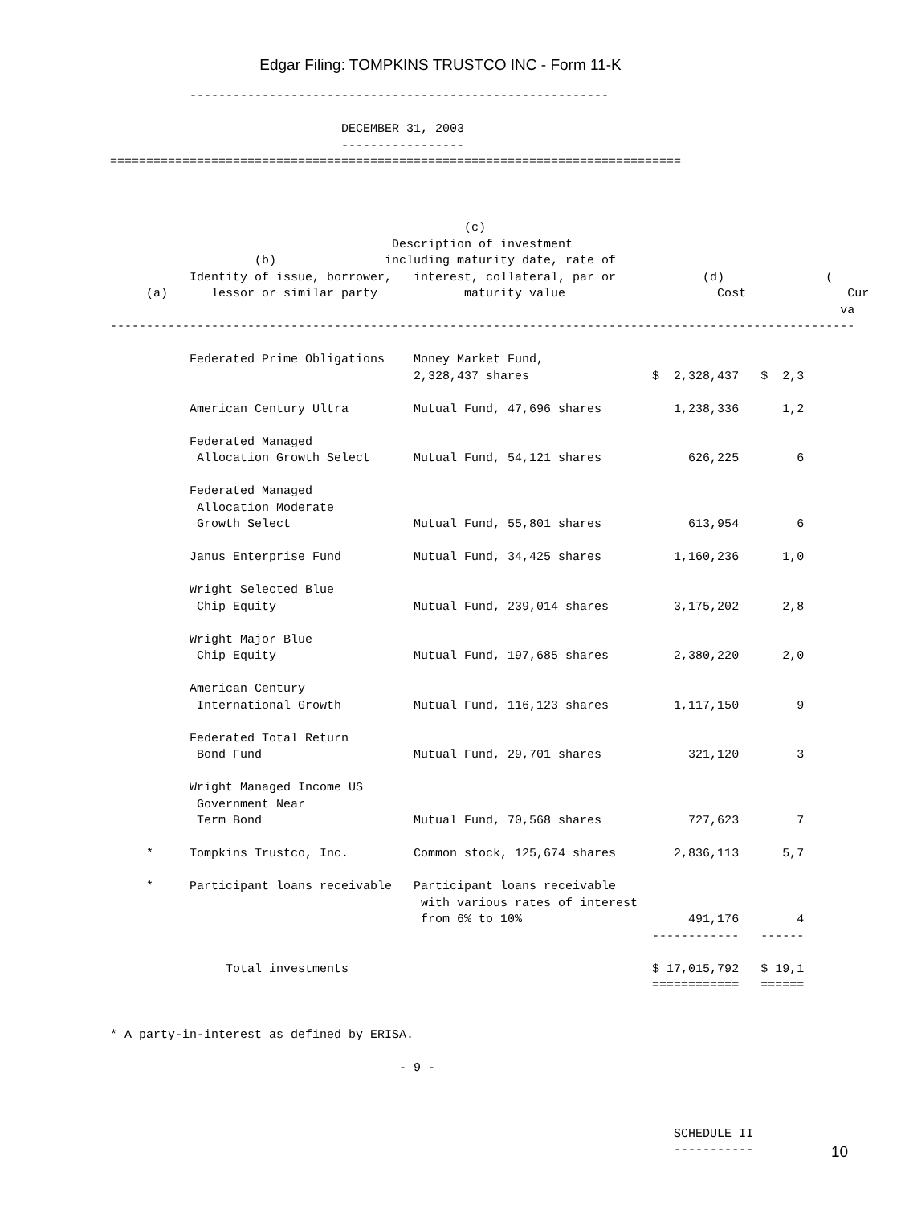Edgar Filing: TOMPKINS TRUSTCO INC - Form 11-K
           ----------------------------------------------------------

                                DECEMBER 31, 2003
                                -----------------
===============================================================================



                                                 (c)
                                       Description of investment
                    (b)               including maturity date, rate of
           Identity of issue, borrower,   interest, collateral, par or            (d)              (
     (a)      lessor or similar party            maturity value                     Cost              Cur
                                                                                                     va
-------------------------------------------------------------------------------------------------------

           Federated Prime Obligations    Money Market Fund,
                                          2,328,437 shares                 $  2,328,437   $  2,3

           American Century Ultra         Mutual Fund, 47,696 shares          1,238,336      1,2

           Federated Managed
            Allocation Growth Select      Mutual Fund, 54,121 shares            626,225        6

           Federated Managed
            Allocation Moderate
            Growth Select                 Mutual Fund, 55,801 shares            613,954        6

           Janus Enterprise Fund          Mutual Fund, 34,425 shares          1,160,236      1,0

           Wright Selected Blue
            Chip Equity                   Mutual Fund, 239,014 shares         3,175,202      2,8

           Wright Major Blue
            Chip Equity                   Mutual Fund, 197,685 shares         2,380,220      2,0

           American Century
            International Growth          Mutual Fund, 116,123 shares         1,117,150        9

           Federated Total Return
            Bond Fund                     Mutual Fund, 29,701 shares            321,120        3

           Wright Managed Income US
            Government Near
            Term Bond                     Mutual Fund, 70,568 shares            727,623        7

     *     Tompkins Trustco, Inc.         Common stock, 125,674 shares        2,836,113      5,7

     *     Participant loans receivable   Participant loans receivable
                                           with various rates of interest
                                           from 6% to 10%                       491,176        4
                                                                           ------------   ------

                Total investments                                          $ 17,015,792   $ 19,1
                                                                           ============   ======


* A party-in-interest as defined by ERISA.

                                        - 9 -



                                                                              SCHEDULE II
                                                                              -----------
10